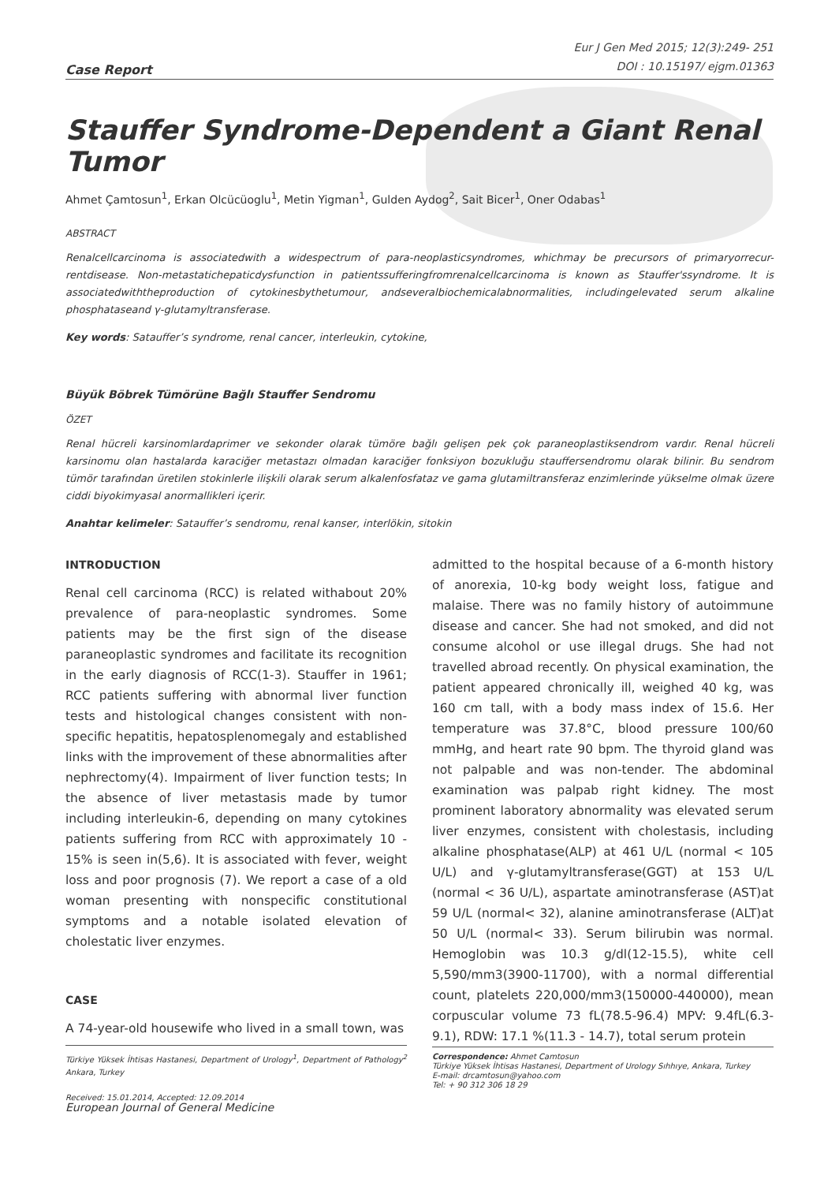Case Report
Eur J Gen Med 2015; 12(3):249- 251
DOI : 10.15197/ ejgm.01363
Stauffer Syndrome-Dependent a Giant Renal Tumor
Ahmet Çamtosun<sup>1</sup>, Erkan Olcücüoglu<sup>1</sup>, Metin Yigman<sup>1</sup>, Gulden Aydog<sup>2</sup>, Sait Bicer<sup>1</sup>, Oner Odabas<sup>1</sup>
ABSTRACT
Renalcellcarcinoma is associatedwith a widespectrum of para-neoplasticsyndromes, whichmay be precursors of primaryorrecur-rentdisease. Non-metastatichepaticdysfunction in patientssufferingfromrenalcellcarcinoma is known as Stauffer'ssyndrome. It is associatedwiththeproduction of cytokinesbythetumour, andseveralbiochemicalabnormalities, includingelevated serum alkaline phosphataseand γ-glutamyltransferase.
Key words: Satauffer’s syndrome, renal cancer, interleukin, cytokine,
Büyük Böbrek Tümörüne Bağlı Stauffer Sendromu
ÖZET
Renal hücreli karsinomlardaprimer ve sekonder olarak tümöre bağlı gelişen pek çok paraneoplastiksendrom vardır. Renal hücreli karsinomu olan hastalarda karaciğer metastazı olmadan karaciğer fonksiyon bozukluğu stauffersendromu olarak bilinir. Bu sendrom tümör tarafından üretilen stokinlerle ilişkili olarak serum alkalenfosfataz ve gama glutamiltransferaz enzimlerinde yükselme olmak üzere ciddi biyokimyasal anormallikleri içerir.
Anahtar kelimeler: Satauffer’s sendromu, renal kanser, interlökin, sitokin
INTRODUCTION
Renal cell carcinoma (RCC) is related withabout 20% prevalence of para-neoplastic syndromes. Some patients may be the first sign of the disease paraneoplastic syndromes and facilitate its recognition in the early diagnosis of RCC(1-3). Stauffer in 1961; RCC patients suffering with abnormal liver function tests and histological changes consistent with non-specific hepatitis, hepatosplenomegaly and established links with the improvement of these abnormalities after nephrectomy(4). Impairment of liver function tests; In the absence of liver metastasis made by tumor including interleukin-6, depending on many cytokines patients suffering from RCC with approximately 10 - 15% is seen in(5,6). It is associated with fever, weight loss and poor prognosis (7). We report a case of a old woman presenting with nonspecific constitutional symptoms and a notable isolated elevation of cholestatic liver enzymes.
CASE
A 74-year-old housewife who lived in a small town, was
Türkiye Yüksek İhtisas Hastanesi, Department of Urology<sup>1</sup>, Department of Pathology<sup>2</sup> Ankara, Turkey
Received: 15.01.2014, Accepted: 12.09.2014
admitted to the hospital because of a 6-month history of anorexia, 10-kg body weight loss, fatigue and malaise. There was no family history of autoimmune disease and cancer. She had not smoked, and did not consume alcohol or use illegal drugs. She had not travelled abroad recently. On physical examination, the patient appeared chronically ill, weighed 40 kg, was 160 cm tall, with a body mass index of 15.6. Her temperature was 37.8°C, blood pressure 100/60 mmHg, and heart rate 90 bpm. The thyroid gland was not palpable and was non-tender. The abdominal examination was palpab right kidney. The most prominent laboratory abnormality was elevated serum liver enzymes, consistent with cholestasis, including alkaline phosphatase(ALP) at 461 U/L (normal < 105 U/L) and γ-glutamyltransferase(GGT) at 153 U/L (normal < 36 U/L), aspartate aminotransferase (AST)at 59 U/L (normal< 32), alanine aminotransferase (ALT)at 50 U/L (normal< 33). Serum bilirubin was normal. Hemoglobin was 10.3 g/dl(12-15.5), white cell 5,590/mm3(3900-11700), with a normal differential count, platelets 220,000/mm3(150000-440000), mean corpuscular volume 73 fL(78.5-96.4) MPV: 9.4fL(6.3-9.1), RDW: 17.1 %(11.3 - 14.7), total serum protein
Correspondence: Ahmet Camtosun
Türkiye Yüksek İhtisas Hastanesi, Department of Urology Sıhhıye, Ankara, Turkey
E-mail: drcamtosun@yahoo.com
Tel: + 90 312 306 18 29
European Journal of General Medicine